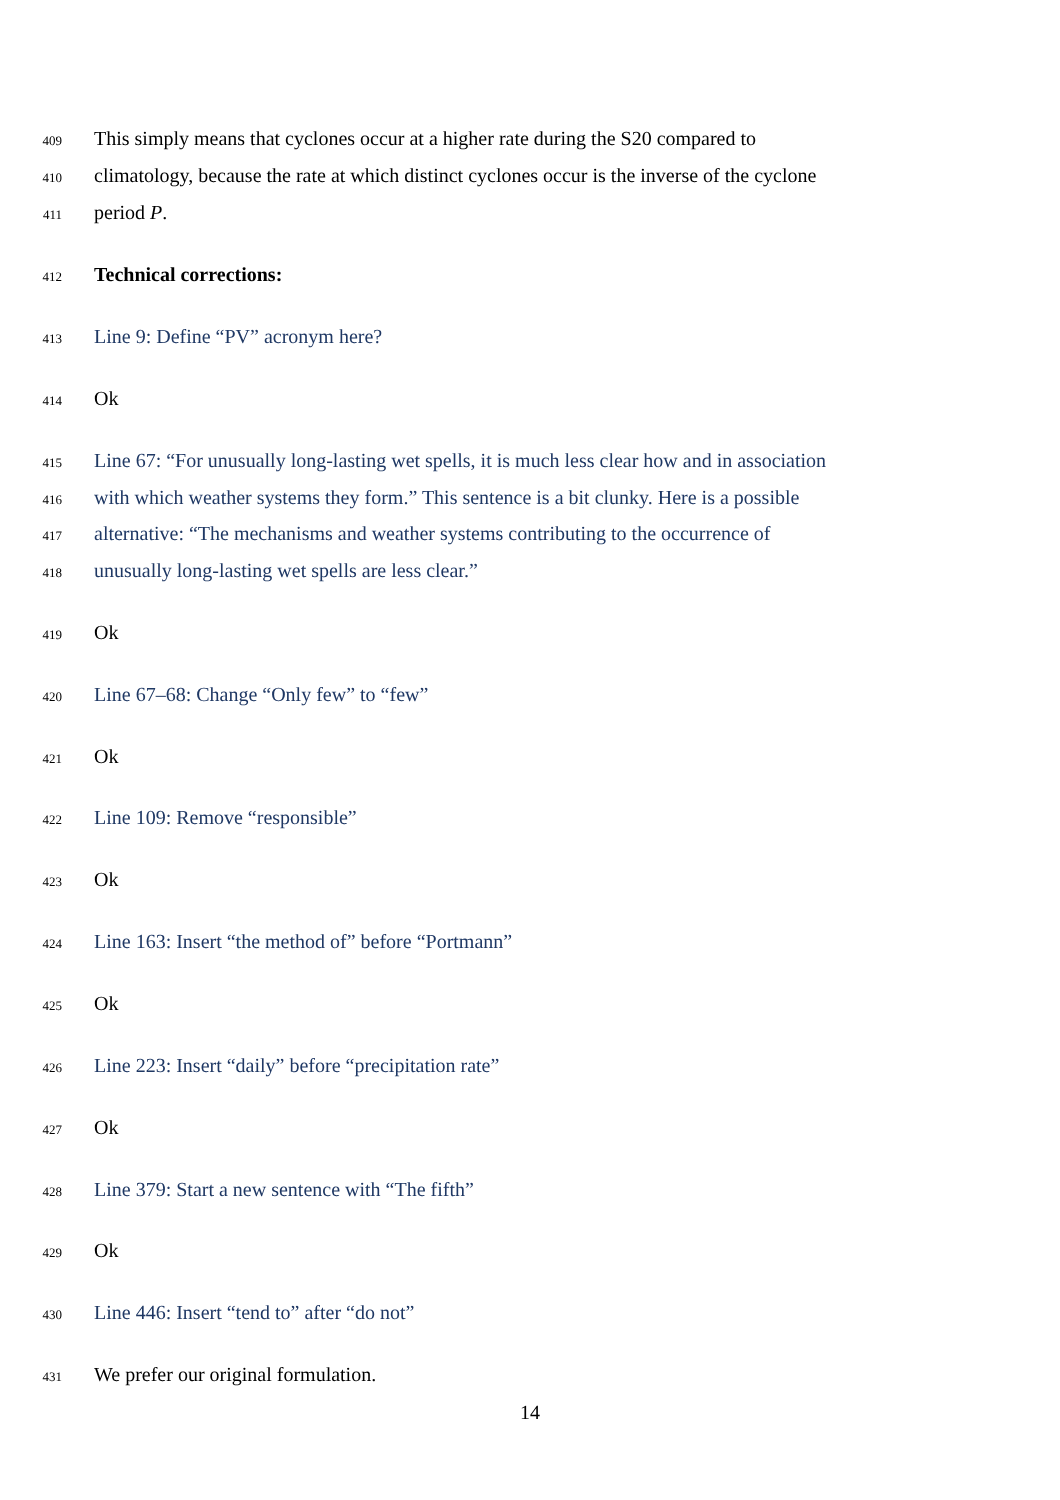409 This simply means that cyclones occur at a higher rate during the S20 compared to
410 climatology, because the rate at which distinct cyclones occur is the inverse of the cyclone
411 period P.
412 Technical corrections:
413 Line 9: Define “PV” acronym here?
414 Ok
415 Line 67: “For unusually long-lasting wet spells, it is much less clear how and in association
416 with which weather systems they form.” This sentence is a bit clunky. Here is a possible
417 alternative: “The mechanisms and weather systems contributing to the occurrence of
418 unusually long-lasting wet spells are less clear.”
419 Ok
420 Line 67–68: Change “Only few” to “few”
421 Ok
422 Line 109: Remove “responsible”
423 Ok
424 Line 163: Insert “the method of” before “Portmann”
425 Ok
426 Line 223: Insert “daily” before “precipitation rate”
427 Ok
428 Line 379: Start a new sentence with “The fifth”
429 Ok
430 Line 446: Insert “tend to” after “do not”
431 We prefer our original formulation.
14